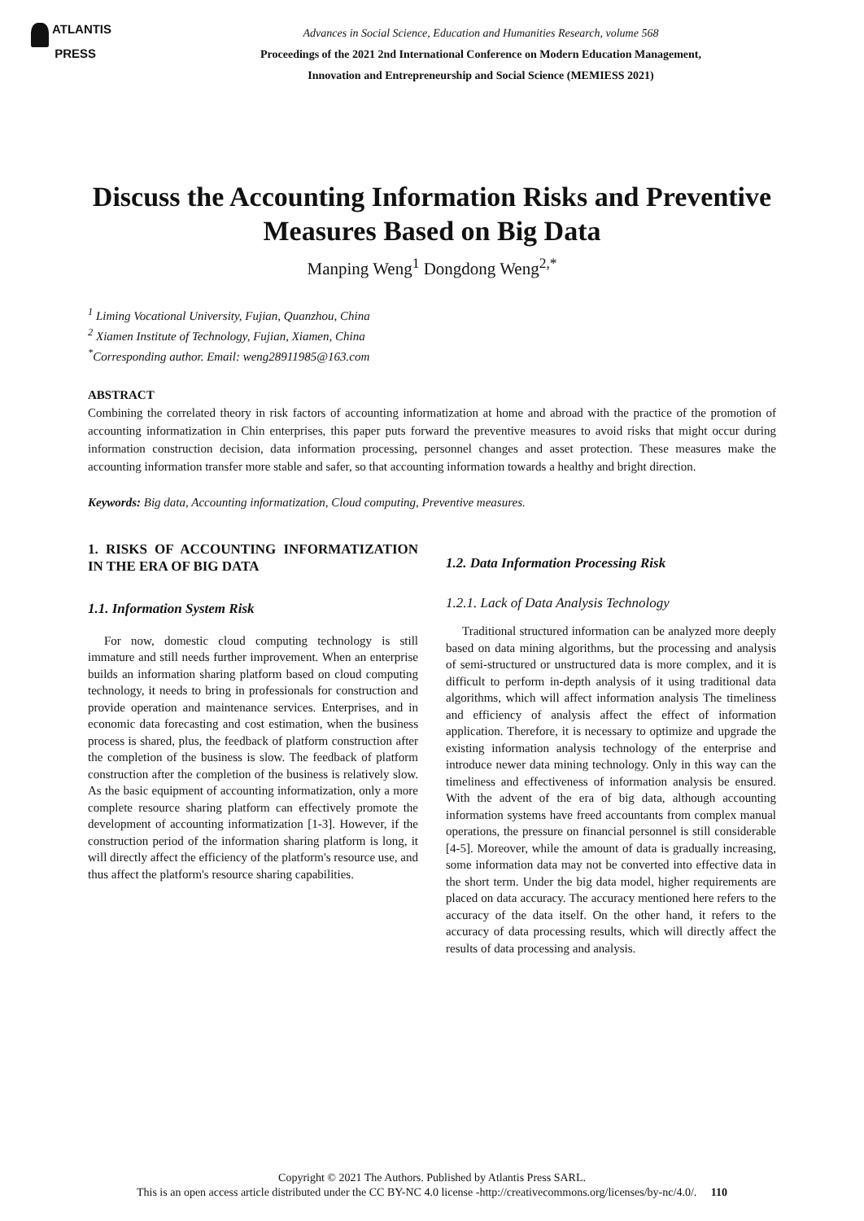ATLANTIS
PRESS
Advances in Social Science, Education and Humanities Research, volume 568
Proceedings of the 2021 2nd International Conference on Modern Education Management,
Innovation and Entrepreneurship and Social Science (MEMIESS 2021)
Discuss the Accounting Information Risks and Preventive Measures Based on Big Data
Manping Weng<sup>1</sup> Dongdong Weng<sup>2,*</sup>
<sup>1</sup> Liming Vocational University, Fujian, Quanzhou, China
<sup>2</sup> Xiamen Institute of Technology, Fujian, Xiamen, China
<sup>*</sup> Corresponding author. Email: weng28911985@163.com
ABSTRACT
Combining the correlated theory in risk factors of accounting informatization at home and abroad with the practice of the promotion of accounting informatization in Chin enterprises, this paper puts forward the preventive measures to avoid risks that might occur during information construction decision, data information processing, personnel changes and asset protection. These measures make the accounting information transfer more stable and safer, so that accounting information towards a healthy and bright direction.
Keywords: Big data, Accounting informatization, Cloud computing, Preventive measures.
1. RISKS OF ACCOUNTING INFORMATIZATION IN THE ERA OF BIG DATA
1.1. Information System Risk
For now, domestic cloud computing technology is still immature and still needs further improvement. When an enterprise builds an information sharing platform based on cloud computing technology, it needs to bring in professionals for construction and provide operation and maintenance services. Enterprises, and in economic data forecasting and cost estimation, when the business process is shared, plus, the feedback of platform construction after the completion of the business is slow. The feedback of platform construction after the completion of the business is relatively slow. As the basic equipment of accounting informatization, only a more complete resource sharing platform can effectively promote the development of accounting informatization [1-3]. However, if the construction period of the information sharing platform is long, it will directly affect the efficiency of the platform's resource use, and thus affect the platform's resource sharing capabilities.
1.2. Data Information Processing Risk
1.2.1. Lack of Data Analysis Technology
Traditional structured information can be analyzed more deeply based on data mining algorithms, but the processing and analysis of semi-structured or unstructured data is more complex, and it is difficult to perform in-depth analysis of it using traditional data algorithms, which will affect information analysis The timeliness and efficiency of analysis affect the effect of information application. Therefore, it is necessary to optimize and upgrade the existing information analysis technology of the enterprise and introduce newer data mining technology. Only in this way can the timeliness and effectiveness of information analysis be ensured. With the advent of the era of big data, although accounting information systems have freed accountants from complex manual operations, the pressure on financial personnel is still considerable [4-5]. Moreover, while the amount of data is gradually increasing, some information data may not be converted into effective data in the short term. Under the big data model, higher requirements are placed on data accuracy. The accuracy mentioned here refers to the accuracy of the data itself. On the other hand, it refers to the accuracy of data processing results, which will directly affect the results of data processing and analysis.
Copyright © 2021 The Authors. Published by Atlantis Press SARL.
This is an open access article distributed under the CC BY-NC 4.0 license -http://creativecommons.org/licenses/by-nc/4.0/. 110